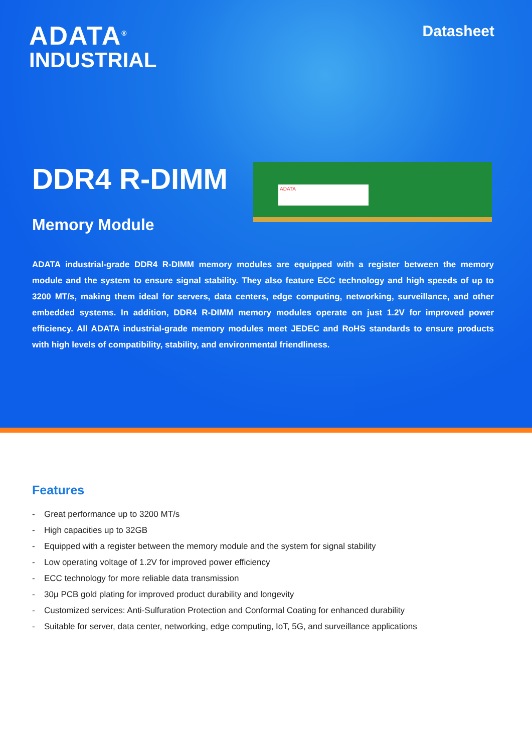ADATA<sup>®</sup>
INDUSTRIAL
Datasheet
DDR4 R-DIMM
Memory Module
ADATA
ADATA industrial-grade DDR4 R-DIMM memory modules are equipped with a register between the memory module and the system to ensure signal stability. They also feature ECC technology and high speeds of up to 3200 MT/s, making them ideal for servers, data centers, edge computing, networking, surveillance, and other embedded systems. In addition, DDR4 R-DIMM memory modules operate on just 1.2V for improved power efficiency. All ADATA industrial-grade memory modules meet JEDEC and RoHS standards to ensure products with high levels of compatibility, stability, and environmental friendliness.
Features
- Great performance up to 3200 MT/s
- High capacities up to 32GB
- Equipped with a register between the memory module and the system for signal stability
- Low operating voltage of 1.2V for improved power efficiency
- ECC technology for more reliable data transmission
- 30μ PCB gold plating for improved product durability and longevity
- Customized services: Anti-Sulfuration Protection and Conformal Coating for enhanced durability
- Suitable for server, data center, networking, edge computing, IoT, 5G, and surveillance applications